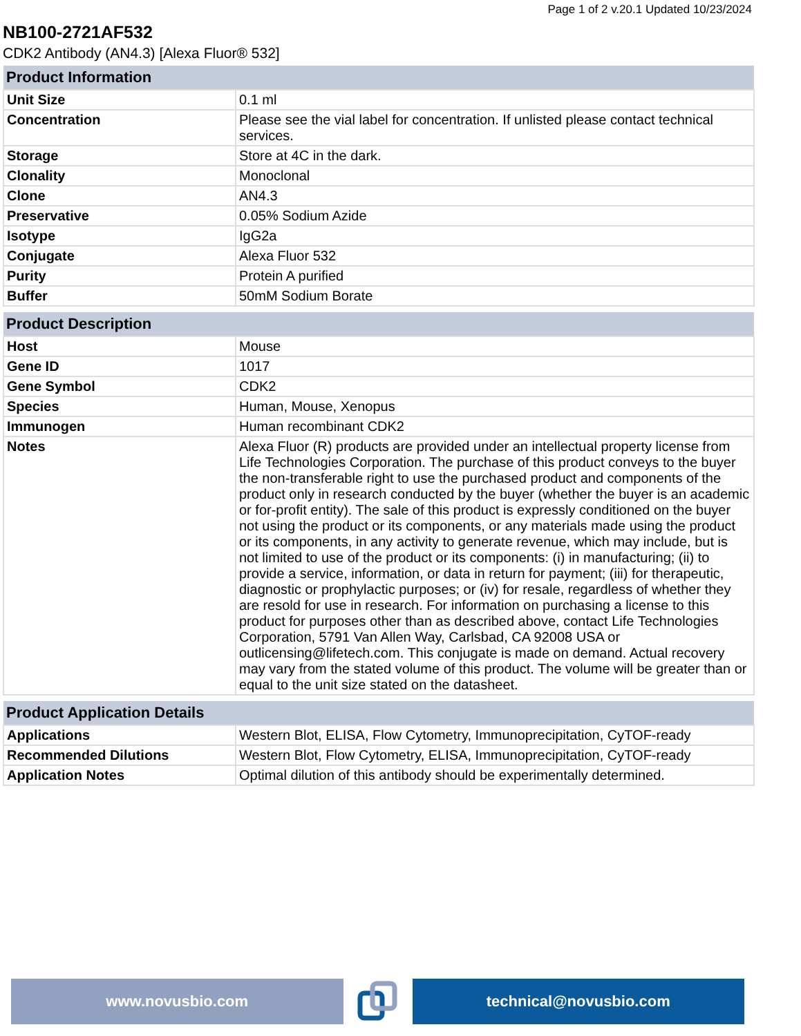Page 1 of 2 v.20.1 Updated 10/23/2024
NB100-2721AF532
CDK2 Antibody (AN4.3) [Alexa Fluor® 532]
| Product Information | |
| --- | --- |
| Unit Size | 0.1 ml |
| Concentration | Please see the vial label for concentration. If unlisted please contact technical services. |
| Storage | Store at 4C in the dark. |
| Clonality | Monoclonal |
| Clone | AN4.3 |
| Preservative | 0.05% Sodium Azide |
| Isotype | IgG2a |
| Conjugate | Alexa Fluor 532 |
| Purity | Protein A purified |
| Buffer | 50mM Sodium Borate |
| Product Description | |
| --- | --- |
| Host | Mouse |
| Gene ID | 1017 |
| Gene Symbol | CDK2 |
| Species | Human, Mouse, Xenopus |
| Immunogen | Human recombinant CDK2 |
| Notes | Alexa Fluor (R) products are provided under an intellectual property license from Life Technologies Corporation. The purchase of this product conveys to the buyer the non-transferable right to use the purchased product and components of the product only in research conducted by the buyer (whether the buyer is an academic or for-profit entity). The sale of this product is expressly conditioned on the buyer not using the product or its components, or any materials made using the product or its components, in any activity to generate revenue, which may include, but is not limited to use of the product or its components: (i) in manufacturing; (ii) to provide a service, information, or data in return for payment; (iii) for therapeutic, diagnostic or prophylactic purposes; or (iv) for resale, regardless of whether they are resold for use in research. For information on purchasing a license to this product for purposes other than as described above, contact Life Technologies Corporation, 5791 Van Allen Way, Carlsbad, CA 92008 USA or outlicensing@lifetech.com. This conjugate is made on demand. Actual recovery may vary from the stated volume of this product. The volume will be greater than or equal to the unit size stated on the datasheet. |
| Product Application Details | |
| --- | --- |
| Applications | Western Blot, ELISA, Flow Cytometry, Immunoprecipitation, CyTOF-ready |
| Recommended Dilutions | Western Blot, Flow Cytometry, ELISA, Immunoprecipitation, CyTOF-ready |
| Application Notes | Optimal dilution of this antibody should be experimentally determined. |
www.novusbio.com technical@novusbio.com